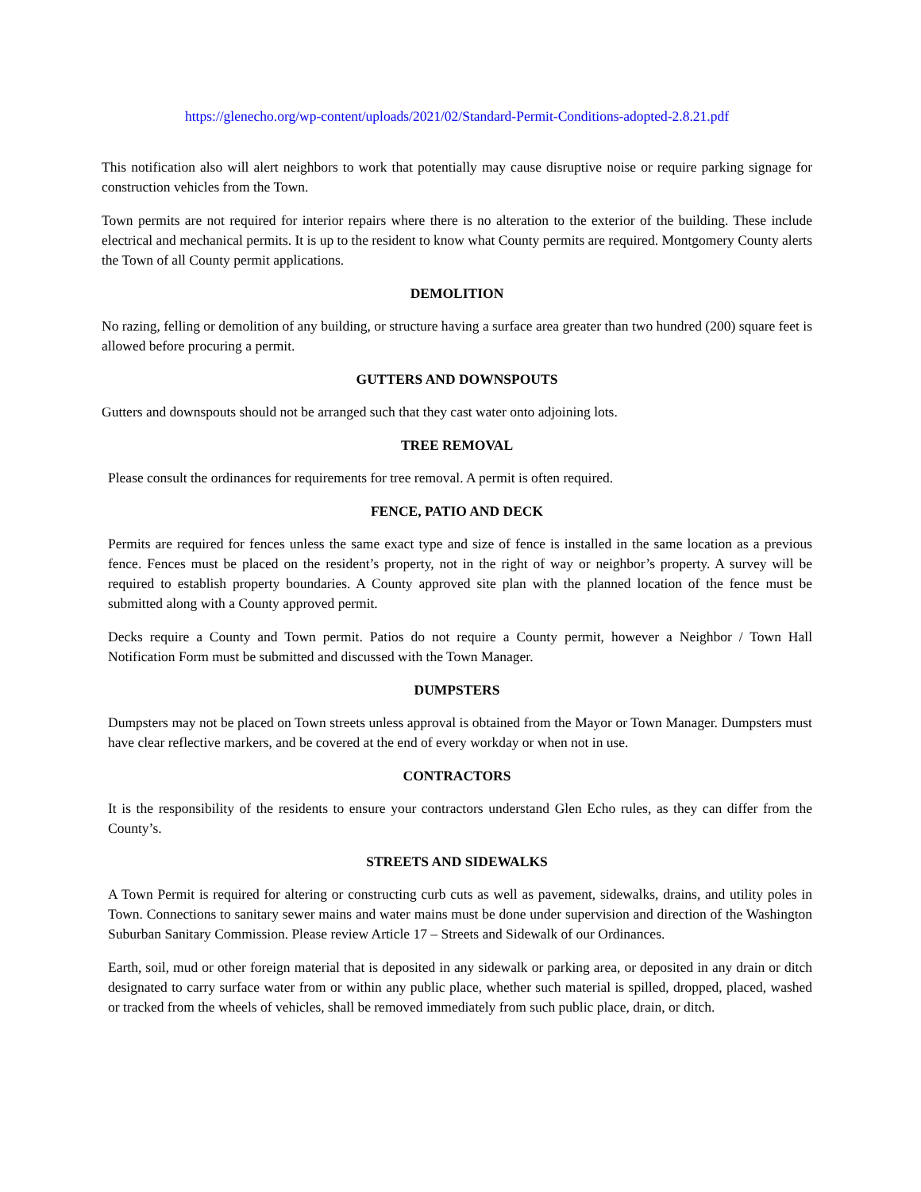https://glenecho.org/wp-content/uploads/2021/02/Standard-Permit-Conditions-adopted-2.8.21.pdf
This notification also will alert neighbors to work that potentially may cause disruptive noise or require parking signage for construction vehicles from the Town.
Town permits are not required for interior repairs where there is no alteration to the exterior of the building. These include electrical and mechanical permits. It is up to the resident to know what County permits are required. Montgomery County alerts the Town of all County permit applications.
DEMOLITION
No razing, felling or demolition of any building, or structure having a surface area greater than two hundred (200) square feet is allowed before procuring a permit.
GUTTERS AND DOWNSPOUTS
Gutters and downspouts should not be arranged such that they cast water onto adjoining lots.
TREE REMOVAL
Please consult the ordinances for requirements for tree removal. A permit is often required.
FENCE, PATIO AND DECK
Permits are required for fences unless the same exact type and size of fence is installed in the same location as a previous fence. Fences must be placed on the resident’s property, not in the right of way or neighbor’s property. A survey will be required to establish property boundaries. A County approved site plan with the planned location of the fence must be submitted along with a County approved permit.
Decks require a County and Town permit. Patios do not require a County permit, however a Neighbor / Town Hall Notification Form must be submitted and discussed with the Town Manager.
DUMPSTERS
Dumpsters may not be placed on Town streets unless approval is obtained from the Mayor or Town Manager. Dumpsters must have clear reflective markers, and be covered at the end of every workday or when not in use.
CONTRACTORS
It is the responsibility of the residents to ensure your contractors understand Glen Echo rules, as they can differ from the County’s.
STREETS AND SIDEWALKS
A Town Permit is required for altering or constructing curb cuts as well as pavement, sidewalks, drains, and utility poles in Town. Connections to sanitary sewer mains and water mains must be done under supervision and direction of the Washington Suburban Sanitary Commission. Please review Article 17 – Streets and Sidewalk of our Ordinances.
Earth, soil, mud or other foreign material that is deposited in any sidewalk or parking area, or deposited in any drain or ditch designated to carry surface water from or within any public place, whether such material is spilled, dropped, placed, washed or tracked from the wheels of vehicles, shall be removed immediately from such public place, drain, or ditch.